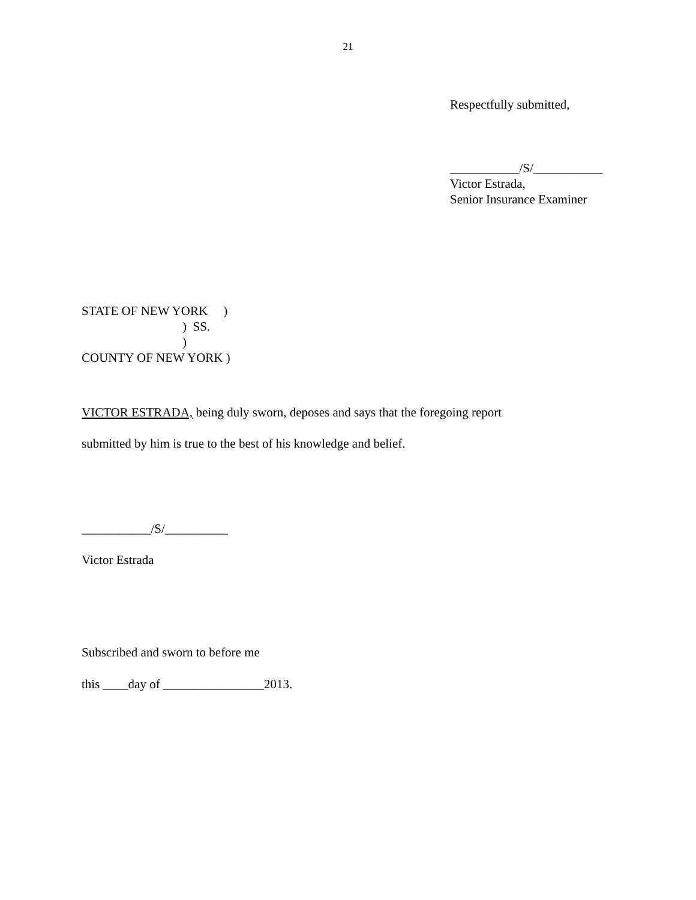21
Respectfully submitted,
___________/S/___________
Victor Estrada,
Senior Insurance Examiner
STATE OF NEW YORK     )
                                )  SS.
                                )
COUNTY OF NEW YORK )
VICTOR ESTRADA, being duly sworn, deposes and says that the foregoing report
submitted by him is true to the best of his knowledge and belief.
___________/S/__________
Victor Estrada
Subscribed and sworn to before me
this ____day of ________________2013.